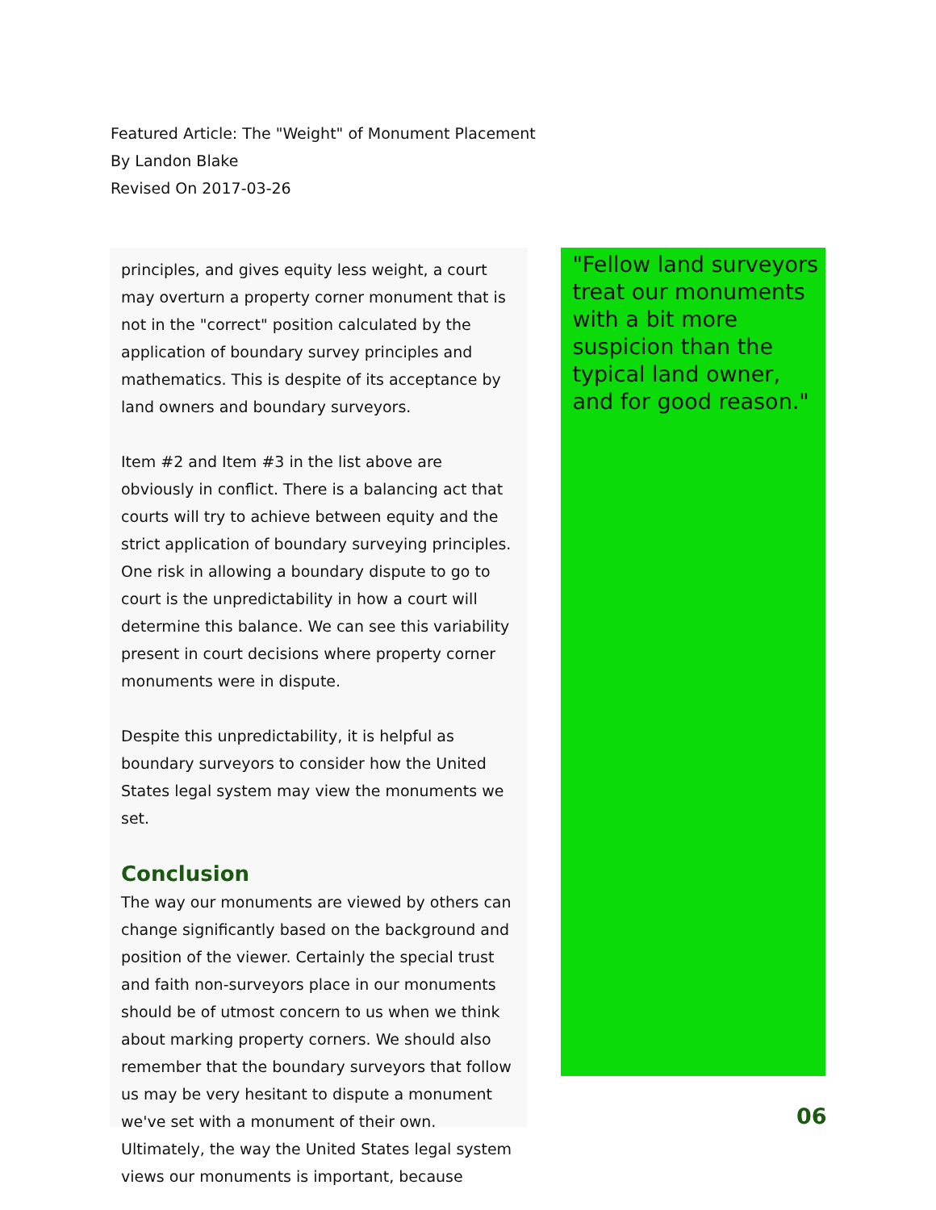Featured Article: The "Weight" of Monument Placement
By Landon Blake
Revised On 2017-03-26
principles, and gives equity less weight, a court may overturn a property corner monument that is not in the "correct" position calculated by the application of boundary survey principles and mathematics. This is despite of its acceptance by land owners and boundary surveyors.
Item #2 and Item #3 in the list above are obviously in conflict. There is a balancing act that courts will try to achieve between equity and the strict application of boundary surveying principles. One risk in allowing a boundary dispute to go to court is the unpredictability in how a court will determine this balance. We can see this variability present in court decisions where property corner monuments were in dispute.
Despite this unpredictability, it is helpful as boundary surveyors to consider how the United States legal system may view the monuments we set.
Conclusion
The way our monuments are viewed by others can change significantly based on the background and position of the viewer. Certainly the special trust and faith non-surveyors place in our monuments should be of utmost concern to us when we think about marking property corners. We should also remember that the boundary surveyors that follow us may be very hesitant to dispute a monument we've set with a monument of their own. Ultimately, the way the United States legal system views our monuments is important, because
"Fellow land surveyors treat our monuments with a bit more suspicion than the typical land owner, and for good reason."
06